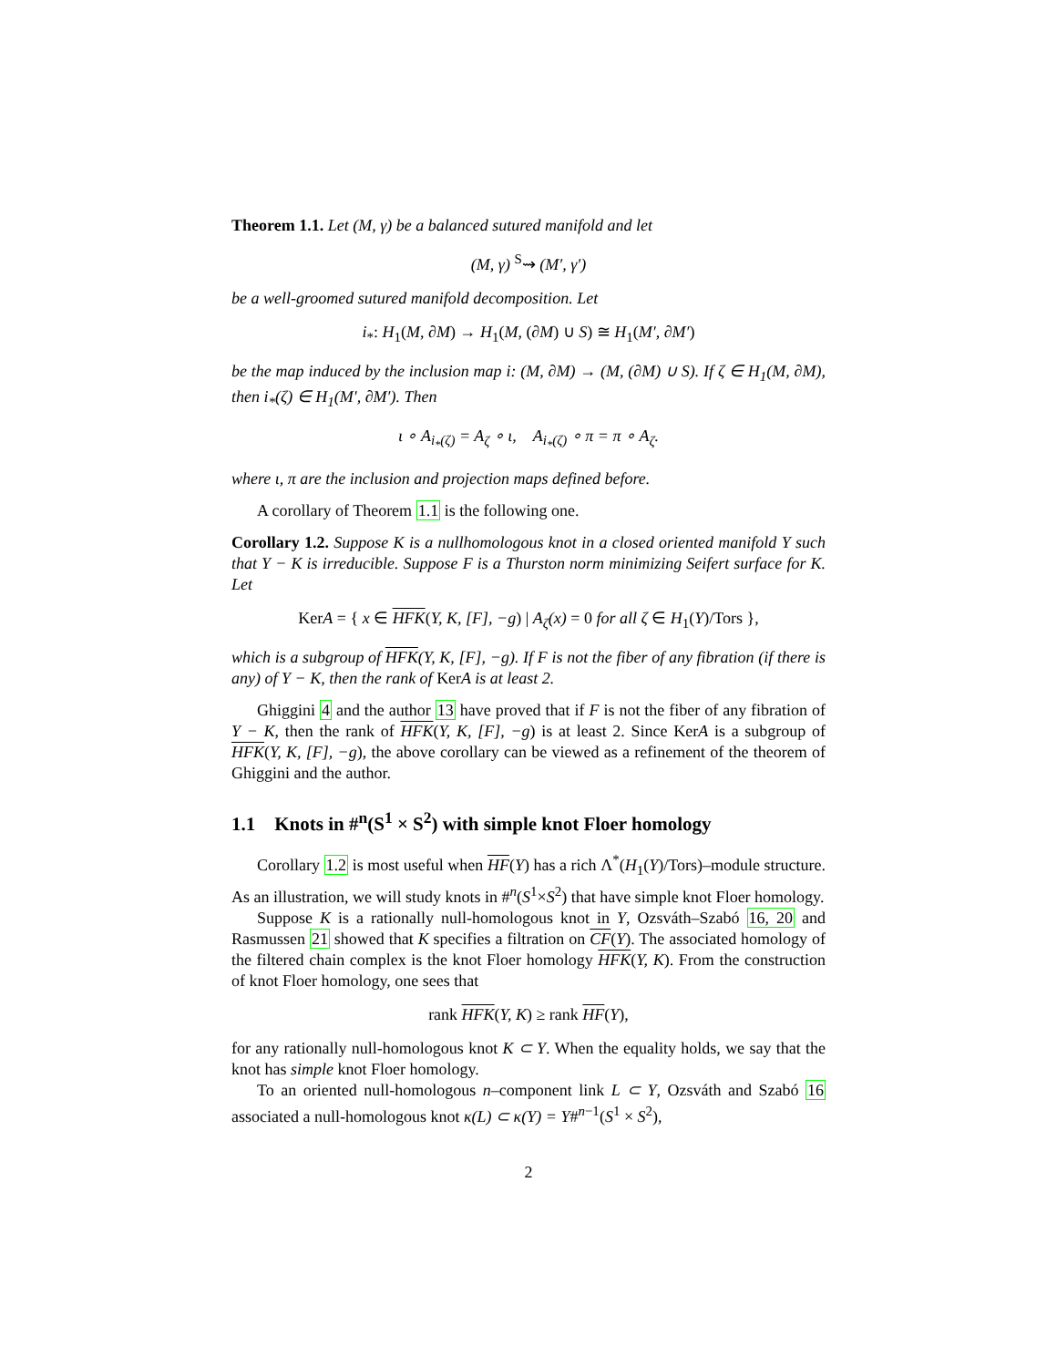Theorem 1.1. Let (M, γ) be a balanced sutured manifold and let
(M, γ) <sup>S</sup>⇝ (M′, γ′)
be a well-groomed sutured manifold decomposition. Let
i<sub>*</sub>: H<sub>1</sub>(M, ∂M) → H<sub>1</sub>(M, (∂M) ∪ S) ≅ H<sub>1</sub>(M′, ∂M′)
be the map induced by the inclusion map i: (M, ∂M) → (M, (∂M) ∪ S). If ζ ∈ H<sub>1</sub>(M, ∂M), then i<sub>*</sub>(ζ) ∈ H<sub>1</sub>(M′, ∂M′). Then
ι ∘ A<sub>i<sub>*</sub>(ζ)</sub> = A<sub>ζ</sub> ∘ ι, A<sub>i<sub>*</sub>(ζ)</sub> ∘ π = π ∘ A<sub>ζ</sub>.
where ι, π are the inclusion and projection maps defined before.
A corollary of Theorem 1.1 is the following one.
Corollary 1.2. Suppose K is a nullhomologous knot in a closed oriented manifold Y such that Y − K is irreducible. Suppose F is a Thurston norm minimizing Seifert surface for K. Let
KerA = { x ∈ HFK(Y, K, [F], −g) | A<sub>ζ</sub>(x) = 0 for all ζ ∈ H<sub>1</sub>(Y)/Tors },
which is a subgroup of HFK(Y, K, [F], −g). If F is not the fiber of any fibration (if there is any) of Y − K, then the rank of Ker A is at least 2.
Ghiggini 4 and the author 13 have proved that if F is not the fiber of any fibration of Y − K, then the rank of HFK(Y, K, [F], −g) is at least 2. Since KerA is a subgroup of HFK(Y, K, [F], −g), the above corollary can be viewed as a refinement of the theorem of Ghiggini and the author.
1.1 Knots in #<sup>n</sup>(S<sup>1</sup> × S<sup>2</sup>) with simple knot Floer homology
Corollary 1.2 is most useful when HF(Y) has a rich Λ<sup>*</sup>(H<sub>1</sub>(Y)/Tors)–module structure. As an illustration, we will study knots in #<sup>n</sup>(S<sup>1</sup>×S<sup>2</sup>) that have simple knot Floer homology.
Suppose K is a rationally null-homologous knot in Y, Ozsváth–Szabó 16, 20 and Rasmussen 21 showed that K specifies a filtration on CF(Y). The associated homology of the filtered chain complex is the knot Floer homology HFK(Y, K). From the construction of knot Floer homology, one sees that
rank HFK(Y, K) ≥ rank HF(Y),
for any rationally null-homologous knot K ⊂ Y. When the equality holds, we say that the knot has simple knot Floer homology.
To an oriented null-homologous n–component link L ⊂ Y, Ozsváth and Szabó 16 associated a null-homologous knot κ(L) ⊂ κ(Y) = Y#<sup>n−1</sup>(S<sup>1</sup> × S<sup>2</sup>),
2